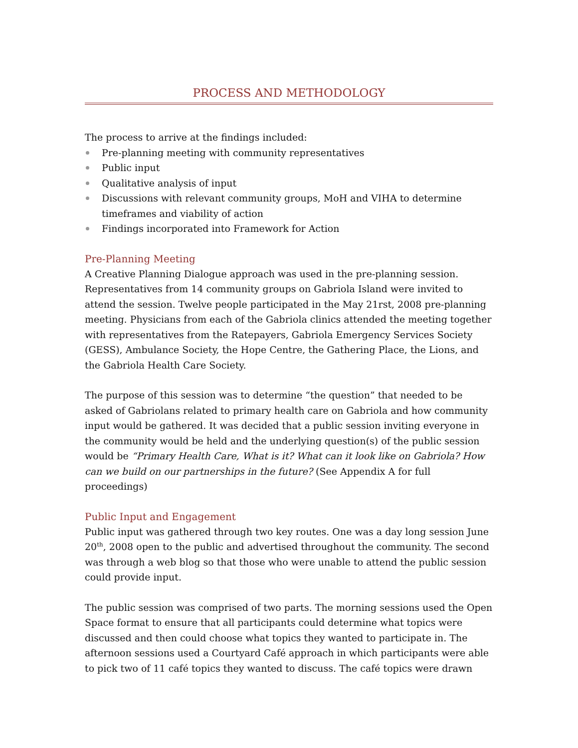PROCESS AND METHODOLOGY
The process to arrive at the findings included:
Pre-planning meeting with community representatives
Public input
Qualitative analysis of input
Discussions with relevant community groups, MoH and VIHA to determine timeframes and viability of action
Findings incorporated into Framework for Action
Pre-Planning Meeting
A Creative Planning Dialogue approach was used in the pre-planning session. Representatives from 14 community groups on Gabriola Island were invited to attend the session. Twelve people participated in the May 21rst, 2008 pre-planning meeting. Physicians from each of the Gabriola clinics attended the meeting together with representatives from the Ratepayers, Gabriola Emergency Services Society (GESS), Ambulance Society, the Hope Centre, the Gathering Place, the Lions, and the Gabriola Health Care Society.
The purpose of this session was to determine “the question” that needed to be asked of Gabriolans related to primary health care on Gabriola and how community input would be gathered. It was decided that a public session inviting everyone in the community would be held and the underlying question(s) of the public session would be “Primary Health Care, What is it? What can it look like on Gabriola? How can we build on our partnerships in the future? (See Appendix A for full proceedings)
Public Input and Engagement
Public input was gathered through two key routes. One was a day long session June 20<sup>th</sup>, 2008 open to the public and advertised throughout the community. The second was through a web blog so that those who were unable to attend the public session could provide input.
The public session was comprised of two parts. The morning sessions used the Open Space format to ensure that all participants could determine what topics were discussed and then could choose what topics they wanted to participate in. The afternoon sessions used a Courtyard Café approach in which participants were able to pick two of 11 café topics they wanted to discuss. The café topics were drawn